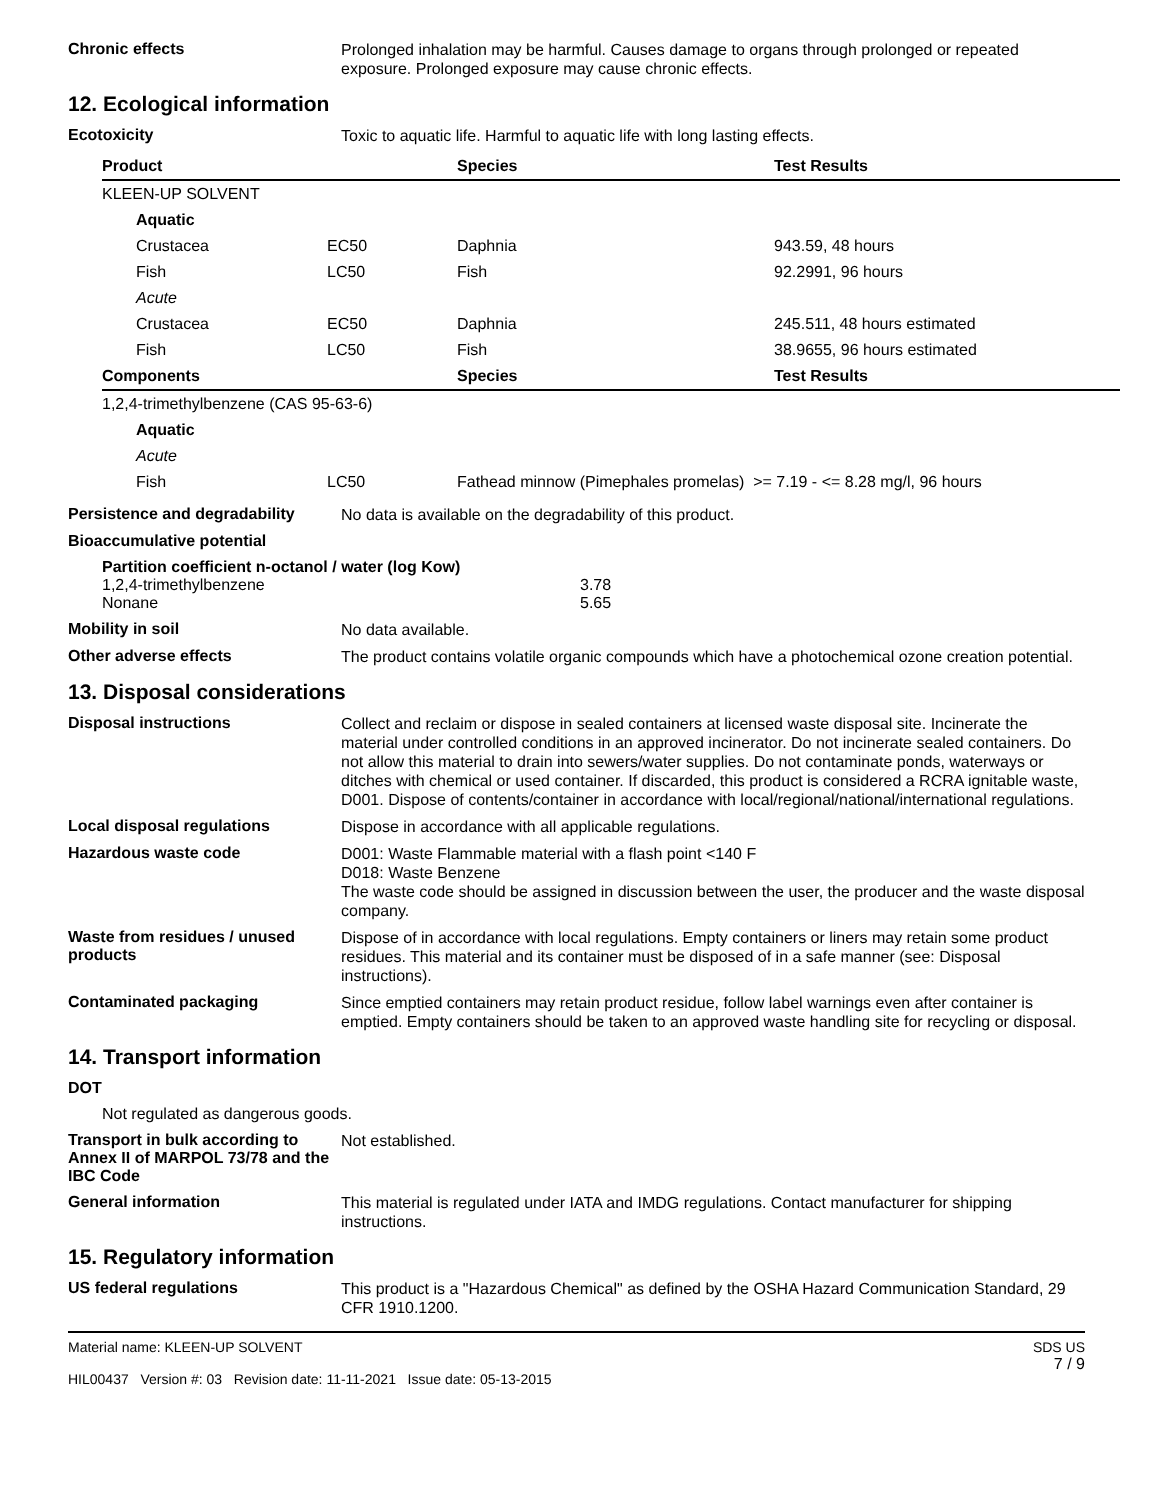Chronic effects
Prolonged inhalation may be harmful. Causes damage to organs through prolonged or repeated exposure. Prolonged exposure may cause chronic effects.
12. Ecological information
Ecotoxicity
Toxic to aquatic life. Harmful to aquatic life with long lasting effects.
| Product | | Species | Test Results |
| --- | --- | --- | --- |
| KLEEN-UP SOLVENT | | | |
| Aquatic | | | |
| Crustacea | EC50 | Daphnia | 943.59, 48 hours |
| Fish | LC50 | Fish | 92.2991, 96 hours |
| Acute | | | |
| Crustacea | EC50 | Daphnia | 245.511, 48 hours estimated |
| Fish | LC50 | Fish | 38.9655, 96 hours estimated |
| Components | | Species | Test Results |
| 1,2,4-trimethylbenzene (CAS 95-63-6) | | | |
| Aquatic | | | |
| Acute | | | |
| Fish | LC50 | Fathead minnow (Pimephales promelas) >= 7.19 - <= 8.28 mg/l, 96 hours | |
Persistence and degradability
No data is available on the degradability of this product.
Bioaccumulative potential
Partition coefficient n-octanol / water (log Kow)
1,2,4-trimethylbenzene 3.78
Nonane 5.65
Mobility in soil
No data available.
Other adverse effects
The product contains volatile organic compounds which have a photochemical ozone creation potential.
13. Disposal considerations
Disposal instructions
Collect and reclaim or dispose in sealed containers at licensed waste disposal site. Incinerate the material under controlled conditions in an approved incinerator. Do not incinerate sealed containers. Do not allow this material to drain into sewers/water supplies. Do not contaminate ponds, waterways or ditches with chemical or used container. If discarded, this product is considered a RCRA ignitable waste, D001. Dispose of contents/container in accordance with local/regional/national/international regulations.
Local disposal regulations
Dispose in accordance with all applicable regulations.
Hazardous waste code
D001: Waste Flammable material with a flash point <140 F
D018: Waste Benzene
The waste code should be assigned in discussion between the user, the producer and the waste disposal company.
Waste from residues / unused products
Dispose of in accordance with local regulations. Empty containers or liners may retain some product residues. This material and its container must be disposed of in a safe manner (see: Disposal instructions).
Contaminated packaging
Since emptied containers may retain product residue, follow label warnings even after container is emptied. Empty containers should be taken to an approved waste handling site for recycling or disposal.
14. Transport information
DOT
Not regulated as dangerous goods.
Transport in bulk according to Annex II of MARPOL 73/78 and the IBC Code
Not established.
General information
This material is regulated under IATA and IMDG regulations. Contact manufacturer for shipping instructions.
15. Regulatory information
US federal regulations
This product is a "Hazardous Chemical" as defined by the OSHA Hazard Communication Standard, 29 CFR 1910.1200.
Material name: KLEEN-UP SOLVENT
HIL00437 Version #: 03 Revision date: 11-11-2021 Issue date: 05-13-2015
SDS US
7 / 9